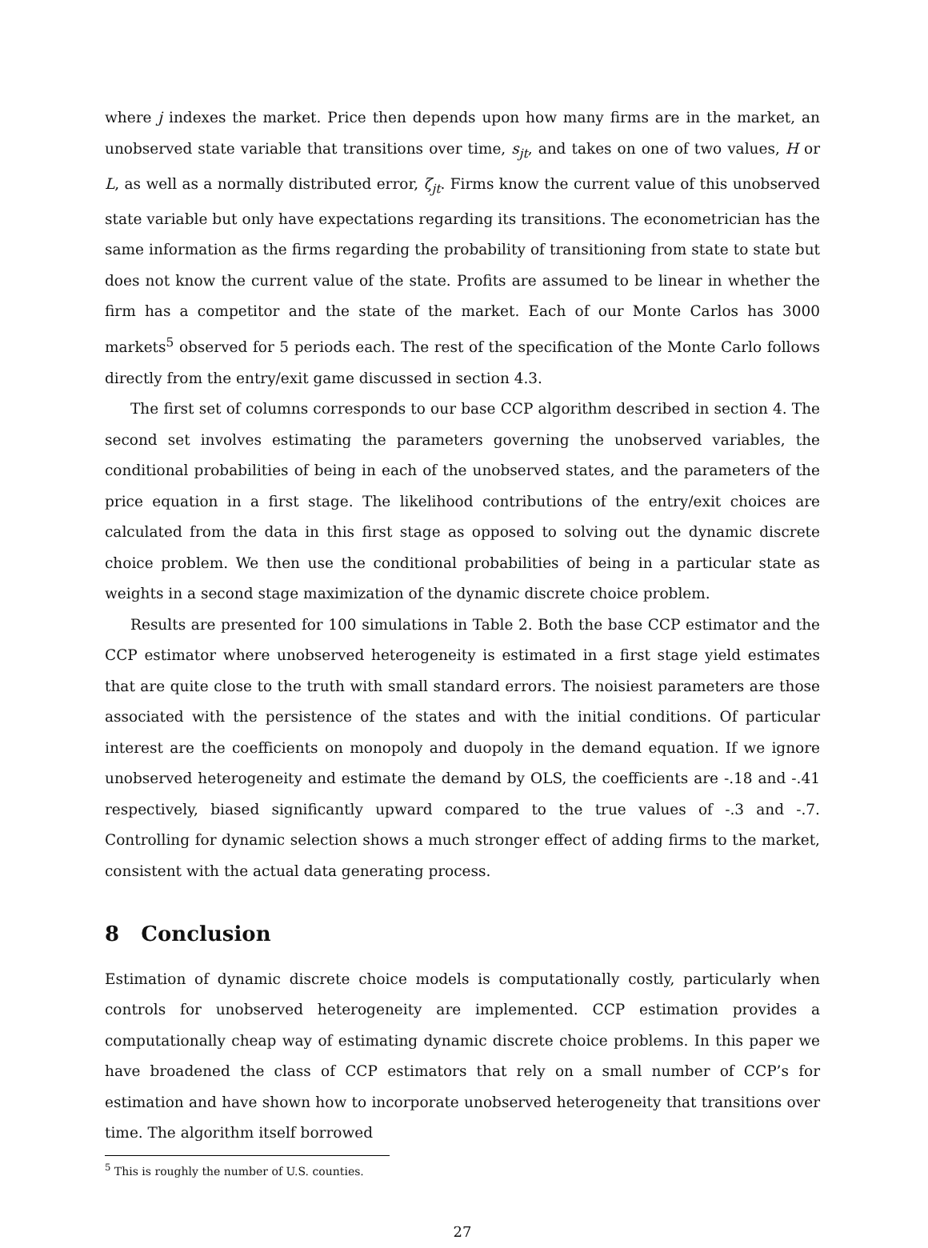where j indexes the market. Price then depends upon how many firms are in the market, an unobserved state variable that transitions over time, s<sub>jt</sub>, and takes on one of two values, H or L, as well as a normally distributed error, ζ<sub>jt</sub>. Firms know the current value of this unobserved state variable but only have expectations regarding its transitions. The econometrician has the same information as the firms regarding the probability of transitioning from state to state but does not know the current value of the state. Profits are assumed to be linear in whether the firm has a competitor and the state of the market. Each of our Monte Carlos has 3000 markets<sup>5</sup> observed for 5 periods each. The rest of the specification of the Monte Carlo follows directly from the entry/exit game discussed in section 4.3.
The first set of columns corresponds to our base CCP algorithm described in section 4. The second set involves estimating the parameters governing the unobserved variables, the conditional probabilities of being in each of the unobserved states, and the parameters of the price equation in a first stage. The likelihood contributions of the entry/exit choices are calculated from the data in this first stage as opposed to solving out the dynamic discrete choice problem. We then use the conditional probabilities of being in a particular state as weights in a second stage maximization of the dynamic discrete choice problem.
Results are presented for 100 simulations in Table 2. Both the base CCP estimator and the CCP estimator where unobserved heterogeneity is estimated in a first stage yield estimates that are quite close to the truth with small standard errors. The noisiest parameters are those associated with the persistence of the states and with the initial conditions. Of particular interest are the coefficients on monopoly and duopoly in the demand equation. If we ignore unobserved heterogeneity and estimate the demand by OLS, the coefficients are -.18 and -.41 respectively, biased significantly upward compared to the true values of -.3 and -.7. Controlling for dynamic selection shows a much stronger effect of adding firms to the market, consistent with the actual data generating process.
8 Conclusion
Estimation of dynamic discrete choice models is computationally costly, particularly when controls for unobserved heterogeneity are implemented. CCP estimation provides a computationally cheap way of estimating dynamic discrete choice problems. In this paper we have broadened the class of CCP estimators that rely on a small number of CCP’s for estimation and have shown how to incorporate unobserved heterogeneity that transitions over time. The algorithm itself borrowed
<sup>5</sup> This is roughly the number of U.S. counties.
27